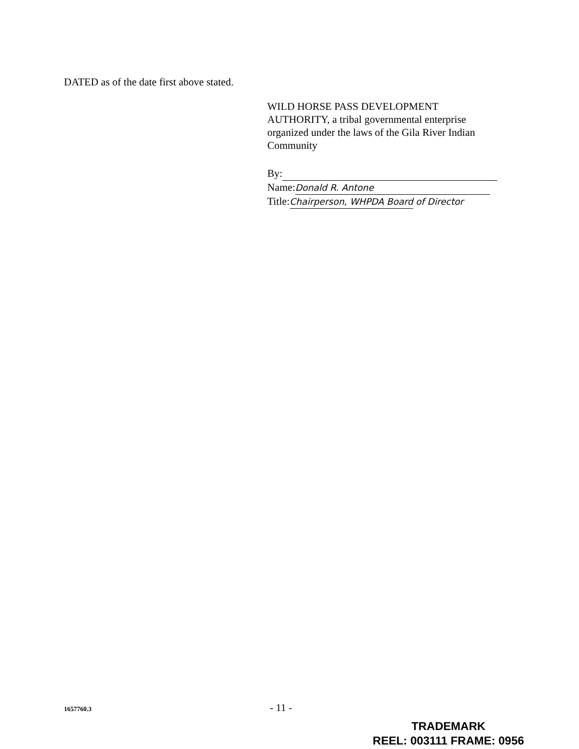DATED as of the date first above stated.
WILD HORSE PASS DEVELOPMENT
AUTHORITY, a tribal governmental enterprise
organized under the laws of the Gila River Indian
Community
By:
Name: Donald R. Antone
Title:Chairperson, WHPDA Board of Director
1657760.3 - 11 -
TRADEMARK
REEL: 003111 FRAME: 0956